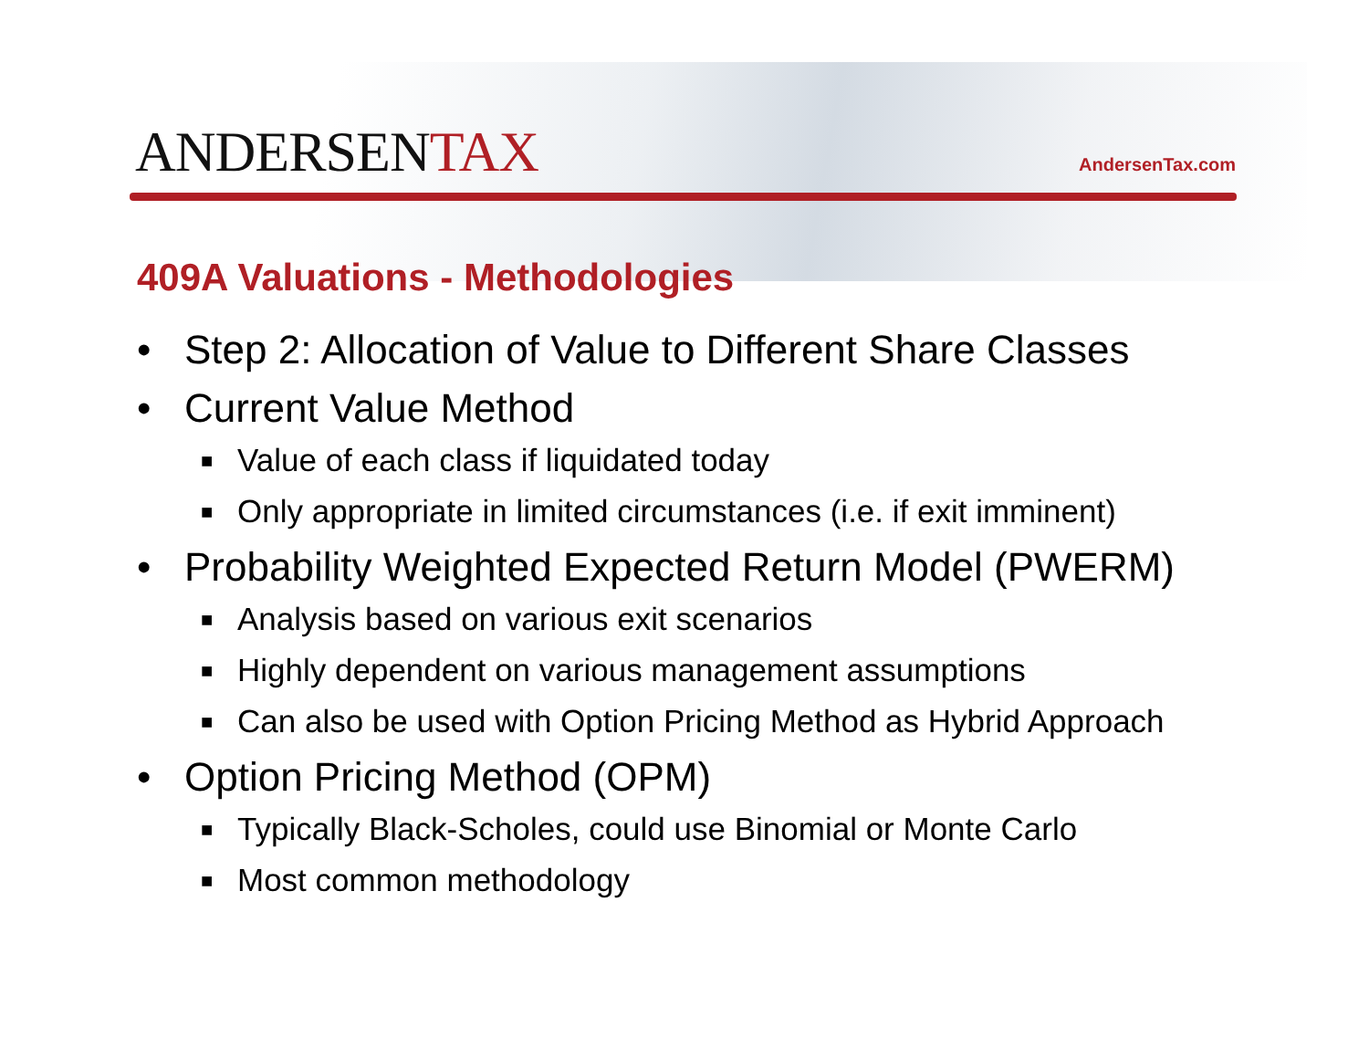ANDERSENTAX
AndersenTax.com
409A Valuations - Methodologies
• Step 2: Allocation of Value to Different Share Classes
• Current Value Method
■ Value of each class if liquidated today
■ Only appropriate in limited circumstances (i.e. if exit imminent)
• Probability Weighted Expected Return Model (PWERM)
■ Analysis based on various exit scenarios
■ Highly dependent on various management assumptions
■ Can also be used with Option Pricing Method as Hybrid Approach
• Option Pricing Method (OPM)
■ Typically Black-Scholes, could use Binomial or Monte Carlo
■ Most common methodology